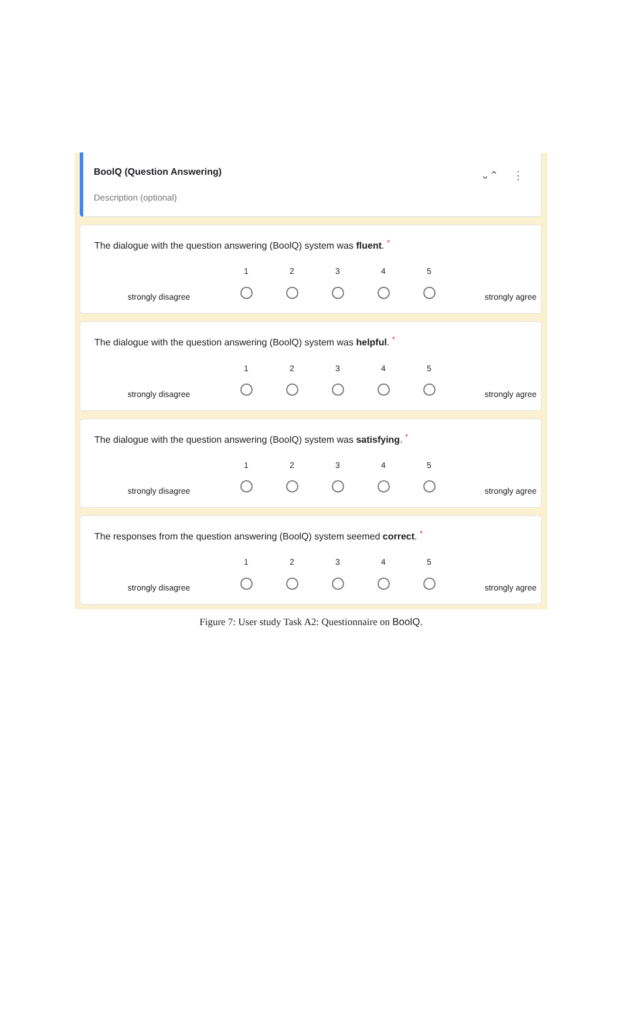BoolQ (Question Answering)
Description (optional)
⌄⌃ ⋮
The dialogue with the question answering (BoolQ) system was fluent. *
1
2
3
4
5
strongly disagree
strongly agree
The dialogue with the question answering (BoolQ) system was helpful. *
1
2
3
4
5
strongly disagree
strongly agree
The dialogue with the question answering (BoolQ) system was satisfying. *
1
2
3
4
5
strongly disagree
strongly agree
The responses from the question answering (BoolQ) system seemed correct. *
1
2
3
4
5
strongly disagree
strongly agree
Figure 7: User study Task A2: Questionnaire on BoolQ.